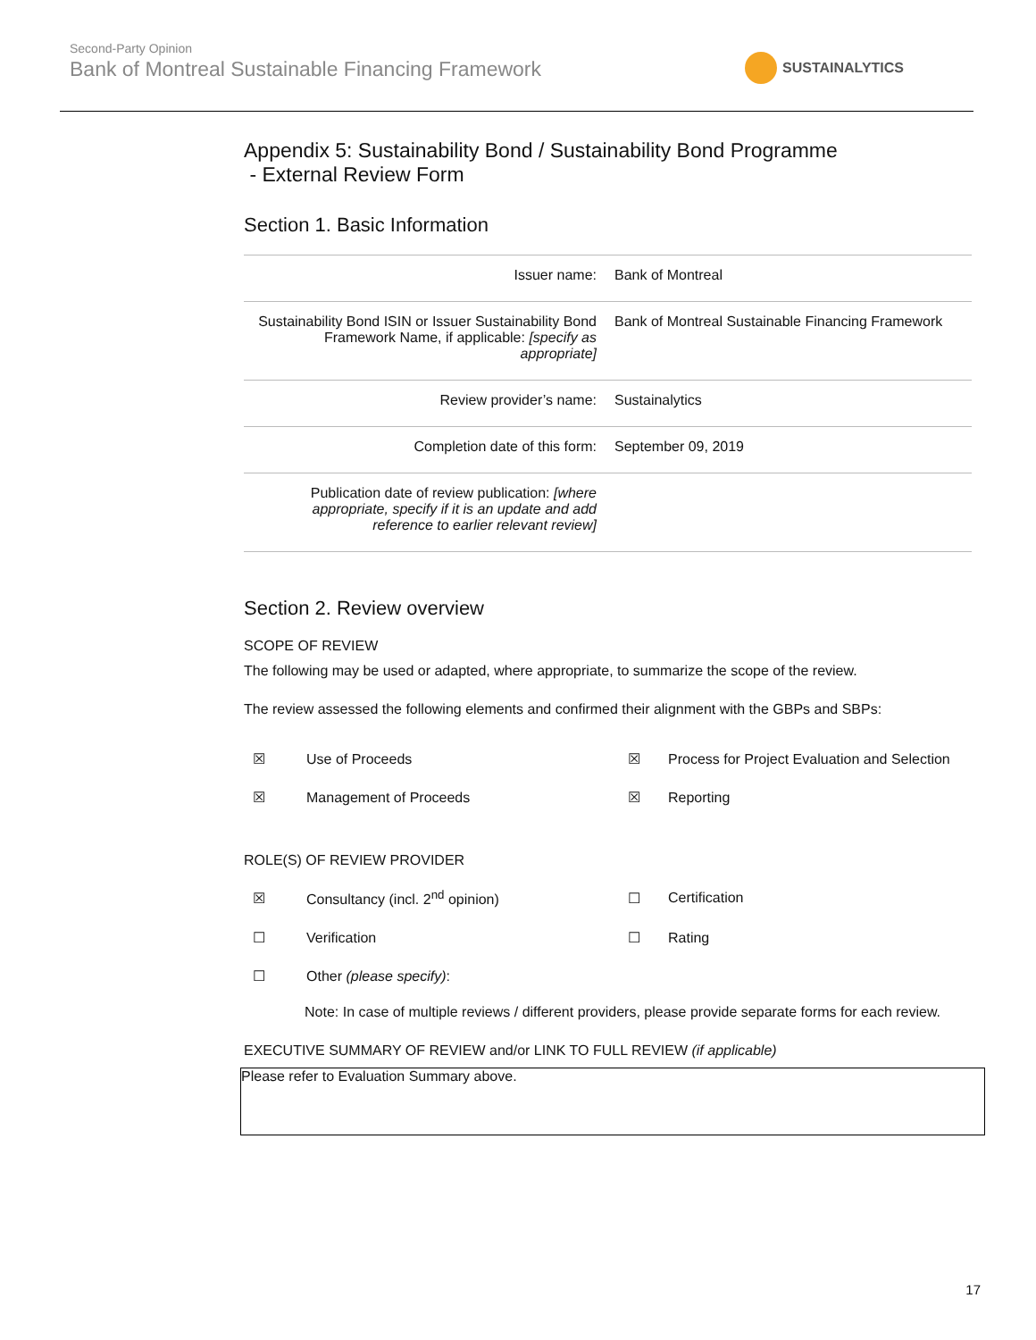Second-Party Opinion
Bank of Montreal Sustainable Financing Framework
SUSTAINALYTICS
Appendix 5: Sustainability Bond / Sustainability Bond Programme
- External Review Form
Section 1. Basic Information
| Issuer name: | Bank of Montreal |
| Sustainability Bond ISIN or Issuer Sustainability Bond Framework Name, if applicable: [specify as appropriate] | Bank of Montreal Sustainable Financing Framework |
| Review provider’s name: | Sustainalytics |
| Completion date of this form: | September 09, 2019 |
| Publication date of review publication: [where appropriate, specify if it is an update and add reference to earlier relevant review] | |
Section 2. Review overview
SCOPE OF REVIEW
The following may be used or adapted, where appropriate, to summarize the scope of the review.
The review assessed the following elements and confirmed their alignment with the GBPs and SBPs:
| ☒ | Use of Proceeds | ☒ | Process for Project Evaluation and Selection |
| ☒ | Management of Proceeds | ☒ | Reporting |
ROLE(S) OF REVIEW PROVIDER
| ☒ | Consultancy (incl. 2<sup>nd</sup> opinion) | ☐ | Certification |
| ☐ | Verification | ☐ | Rating |
| ☐ | Other (please specify) : | | |
Note: In case of multiple reviews / different providers, please provide separate forms for each review.
EXECUTIVE SUMMARY OF REVIEW and/or LINK TO FULL REVIEW (if applicable)
Please refer to Evaluation Summary above.
17